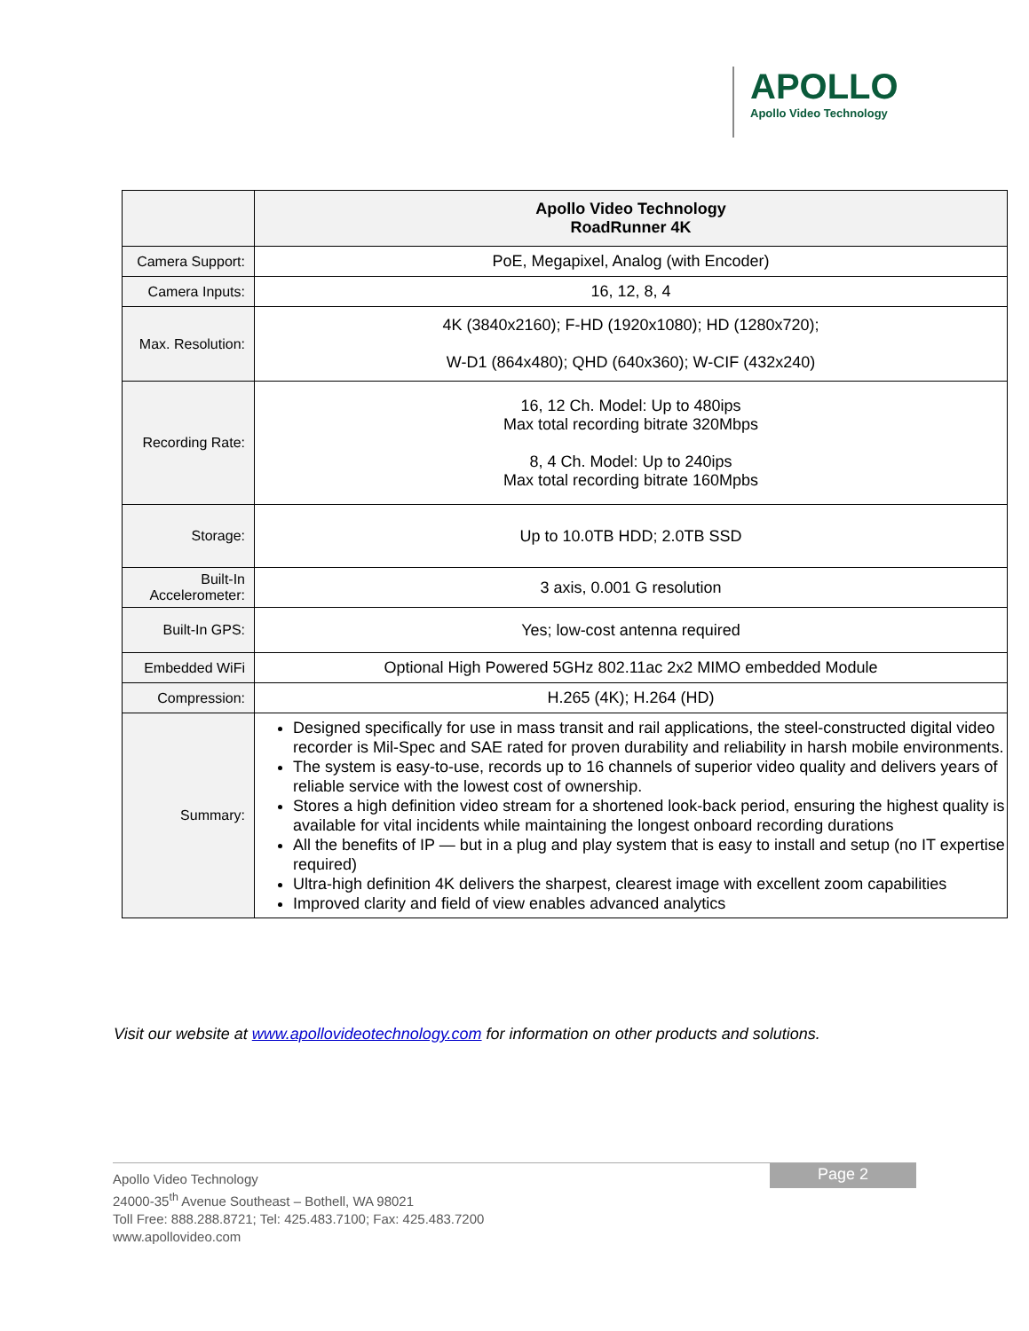APOLLO
Apollo Video Technology
| | Apollo Video Technology RoadRunner 4K |
| --- | --- |
| Camera Support: | PoE, Megapixel, Analog (with Encoder) |
| Camera Inputs: | 16, 12, 8, 4 |
| Max. Resolution: | 4K (3840x2160); F-HD (1920x1080); HD (1280x720); W-D1 (864x480); QHD (640x360); W-CIF (432x240) |
| Recording Rate: | 16, 12 Ch. Model: Up to 480ips Max total recording bitrate 320Mbps 8, 4 Ch. Model: Up to 240ips Max total recording bitrate 160Mpbs |
| Storage: | Up to 10.0TB HDD; 2.0TB SSD |
| Built-In Accelerometer: | 3 axis, 0.001 G resolution |
| Built-In GPS: | Yes; low-cost antenna required |
| Embedded WiFi | Optional High Powered 5GHz 802.11ac 2x2 MIMO embedded Module |
| Compression: | H.265 (4K); H.264 (HD) |
| Summary: | Designed specifically for use in mass transit and rail applications, the steel-constructed digital video recorder is Mil-Spec and SAE rated for proven durability and reliability in harsh mobile environments. The system is easy-to-use, records up to 16 channels of superior video quality and delivers years of reliable service with the lowest cost of ownership. Stores a high definition video stream for a shortened look-back period, ensuring the highest quality is available for vital incidents while maintaining the longest onboard recording durations All the benefits of IP — but in a plug and play system that is easy to install and setup (no IT expertise required) Ultra-high definition 4K delivers the sharpest, clearest image with excellent zoom capabilities Improved clarity and field of view enables advanced analytics |
Visit our website at www.apollovideotechnology.com for information on other products and solutions.
Page 2
Apollo Video Technology
24000-35<sup>th</sup> Avenue Southeast – Bothell, WA 98021
Toll Free: 888.288.8721; Tel: 425.483.7100; Fax: 425.483.7200
www.apollovideo.com